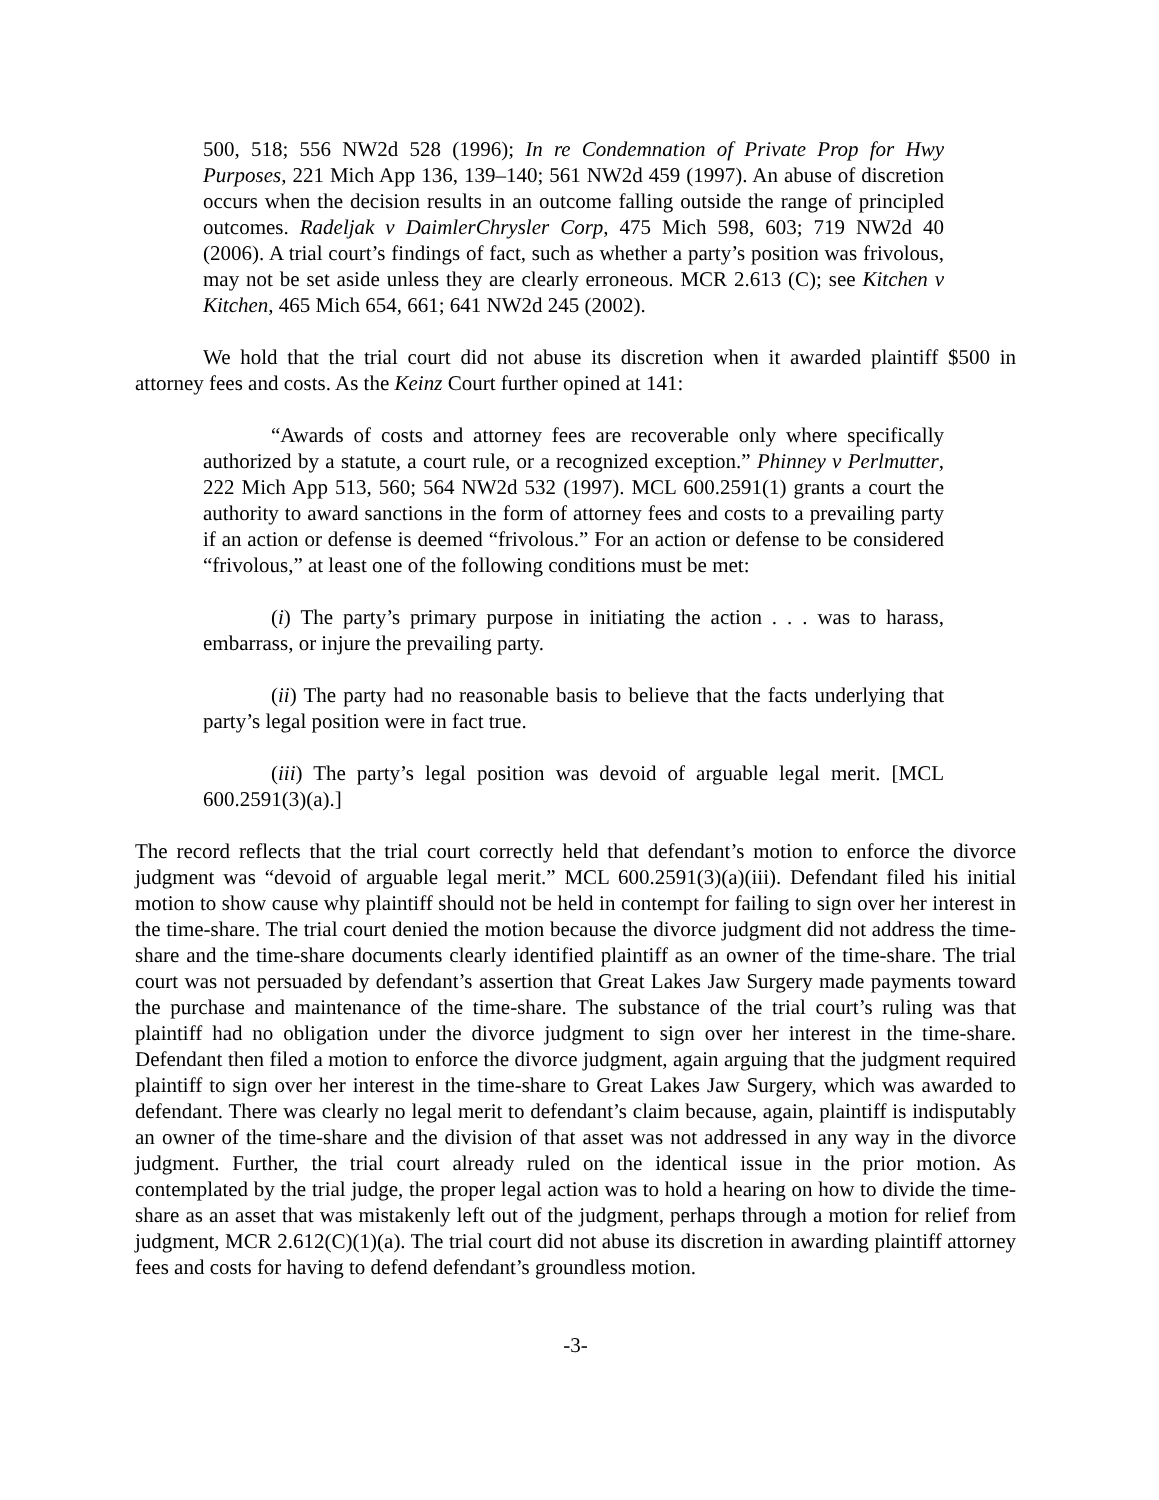500, 518; 556 NW2d 528 (1996); In re Condemnation of Private Prop for Hwy Purposes, 221 Mich App 136, 139–140; 561 NW2d 459 (1997). An abuse of discretion occurs when the decision results in an outcome falling outside the range of principled outcomes. Radeljak v DaimlerChrysler Corp, 475 Mich 598, 603; 719 NW2d 40 (2006). A trial court’s findings of fact, such as whether a party’s position was frivolous, may not be set aside unless they are clearly erroneous. MCR 2.613 (C); see Kitchen v Kitchen, 465 Mich 654, 661; 641 NW2d 245 (2002).
We hold that the trial court did not abuse its discretion when it awarded plaintiff $500 in attorney fees and costs. As the Keinz Court further opined at 141:
“Awards of costs and attorney fees are recoverable only where specifically authorized by a statute, a court rule, or a recognized exception.” Phinney v Perlmutter, 222 Mich App 513, 560; 564 NW2d 532 (1997). MCL 600.2591(1) grants a court the authority to award sanctions in the form of attorney fees and costs to a prevailing party if an action or defense is deemed “frivolous.” For an action or defense to be considered “frivolous,” at least one of the following conditions must be met:
(i) The party’s primary purpose in initiating the action . . . was to harass, embarrass, or injure the prevailing party.
(ii) The party had no reasonable basis to believe that the facts underlying that party’s legal position were in fact true.
(iii) The party’s legal position was devoid of arguable legal merit. [MCL 600.2591(3)(a).]
The record reflects that the trial court correctly held that defendant’s motion to enforce the divorce judgment was “devoid of arguable legal merit.” MCL 600.2591(3)(a)(iii). Defendant filed his initial motion to show cause why plaintiff should not be held in contempt for failing to sign over her interest in the time-share. The trial court denied the motion because the divorce judgment did not address the time-share and the time-share documents clearly identified plaintiff as an owner of the time-share. The trial court was not persuaded by defendant’s assertion that Great Lakes Jaw Surgery made payments toward the purchase and maintenance of the time-share. The substance of the trial court’s ruling was that plaintiff had no obligation under the divorce judgment to sign over her interest in the time-share. Defendant then filed a motion to enforce the divorce judgment, again arguing that the judgment required plaintiff to sign over her interest in the time-share to Great Lakes Jaw Surgery, which was awarded to defendant. There was clearly no legal merit to defendant’s claim because, again, plaintiff is indisputably an owner of the time-share and the division of that asset was not addressed in any way in the divorce judgment. Further, the trial court already ruled on the identical issue in the prior motion. As contemplated by the trial judge, the proper legal action was to hold a hearing on how to divide the time-share as an asset that was mistakenly left out of the judgment, perhaps through a motion for relief from judgment, MCR 2.612(C)(1)(a). The trial court did not abuse its discretion in awarding plaintiff attorney fees and costs for having to defend defendant’s groundless motion.
-3-